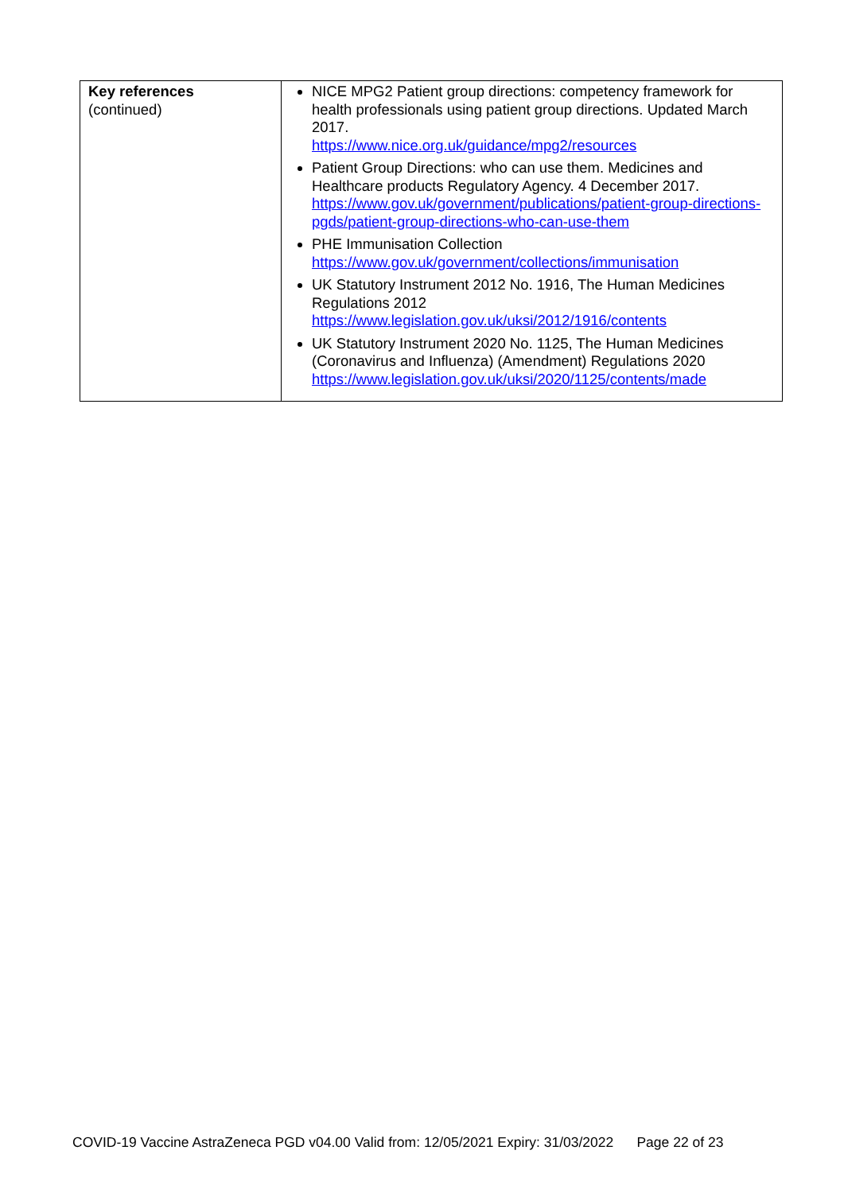| Key references (continued) | NICE MPG2 Patient group directions: competency framework for health professionals using patient group directions. Updated March 2017. https://www.nice.org.uk/guidance/mpg2/resources Patient Group Directions: who can use them. Medicines and Healthcare products Regulatory Agency. 4 December 2017. https://www.gov.uk/government/publications/patient-group-directions-pgds/patient-group-directions-who-can-use-them PHE Immunisation Collection https://www.gov.uk/government/collections/immunisation UK Statutory Instrument 2012 No. 1916, The Human Medicines Regulations 2012 https://www.legislation.gov.uk/uksi/2012/1916/contents UK Statutory Instrument 2020 No. 1125, The Human Medicines (Coronavirus and Influenza) (Amendment) Regulations 2020 https://www.legislation.gov.uk/uksi/2020/1125/contents/made |
COVID-19 Vaccine AstraZeneca PGD v04.00 Valid from: 12/05/2021 Expiry: 31/03/2022 Page 22 of 23